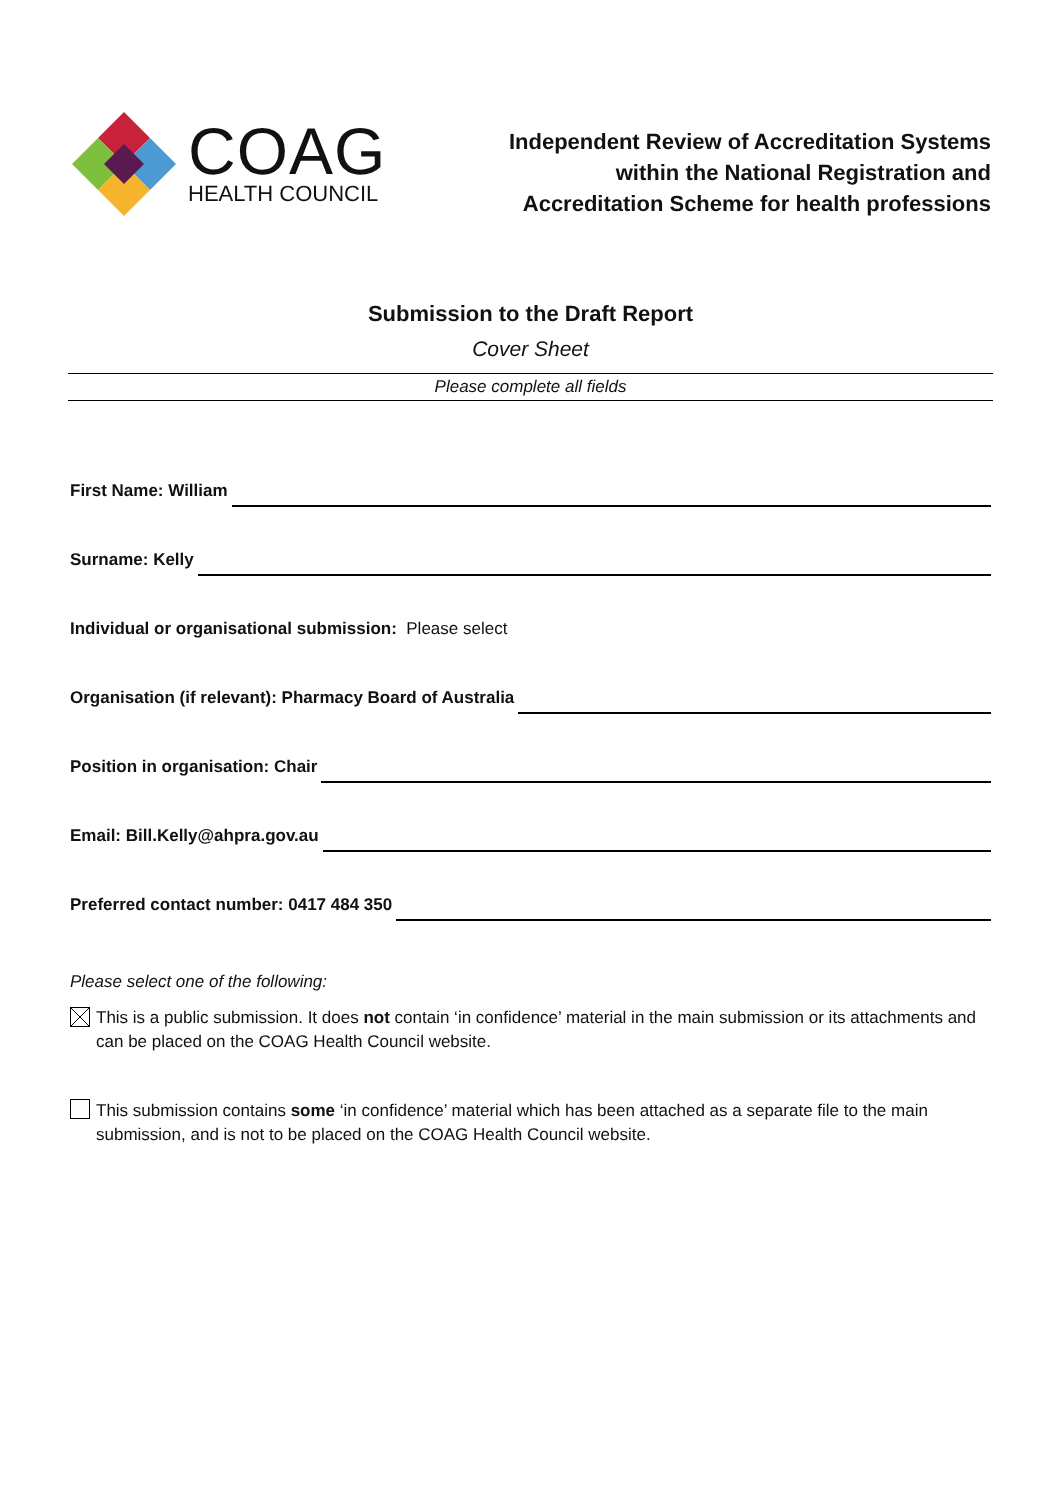COAG
HEALTH COUNCIL
Independent Review of Accreditation Systems
within the National Registration and
Accreditation Scheme for health professions
Submission to the Draft Report
Cover Sheet
Please complete all fields
First Name: William
Surname: Kelly
Individual or organisational submission: Please select
Organisation (if relevant): Pharmacy Board of Australia
Position in organisation: Chair
Email: Bill.Kelly@ahpra.gov.au
Preferred contact number: 0417 484 350
Please select one of the following:
This is a public submission. It does not contain ‘in confidence’ material in the main submission or its attachments and can be placed on the COAG Health Council website.
This submission contains some ‘in confidence’ material which has been attached as a separate file to the main submission, and is not to be placed on the COAG Health Council website.